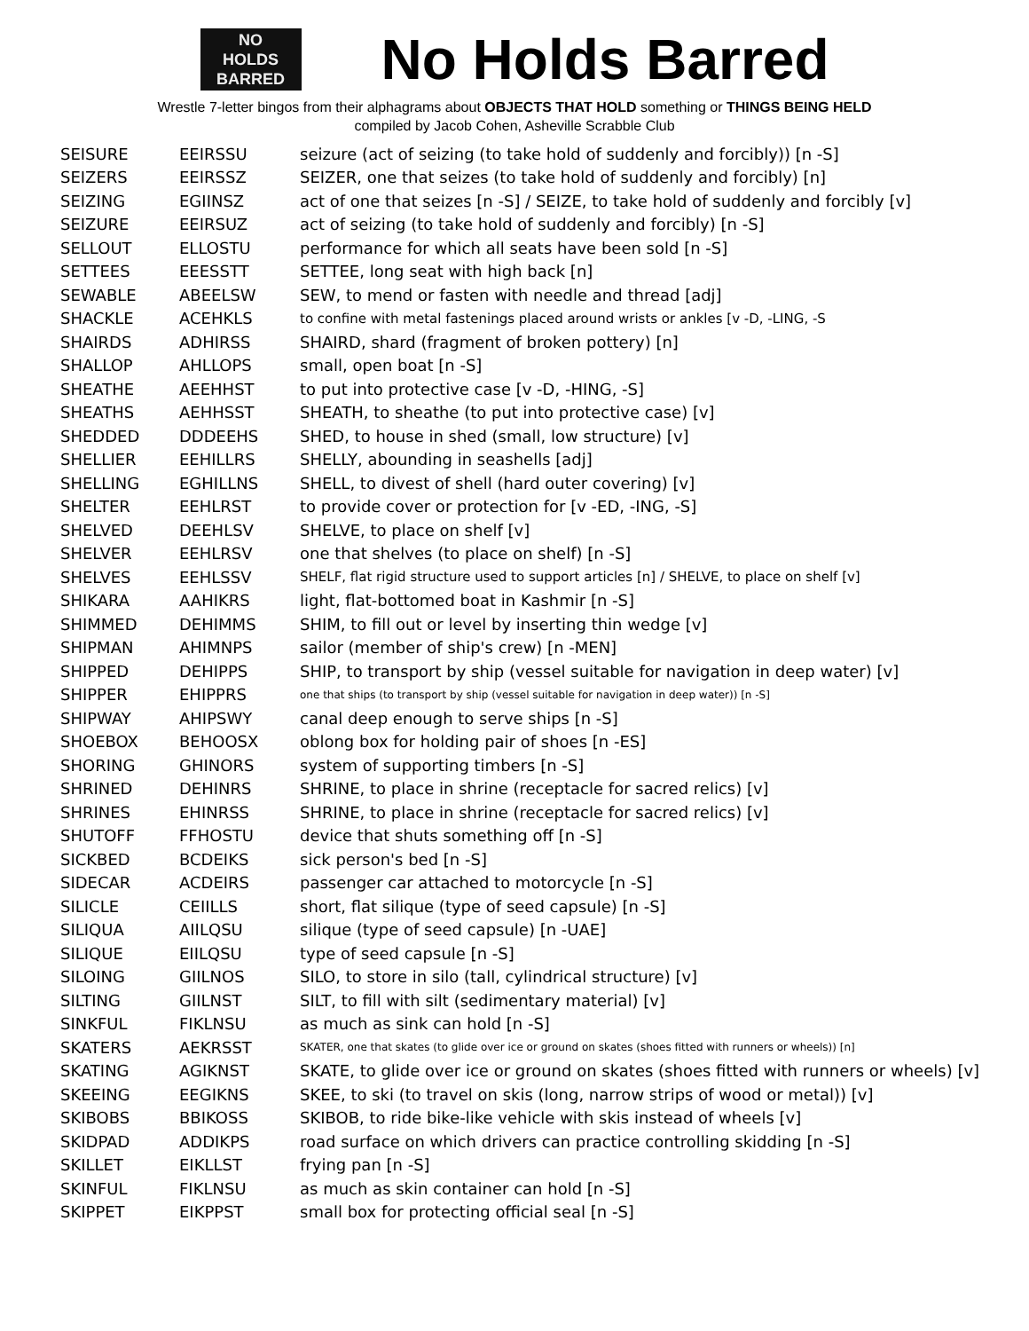NO
HOLDS
BARRED
No Holds Barred
Wrestle 7-letter bingos from their alphagrams about OBJECTS THAT HOLD something or THINGS BEING HELD
compiled by Jacob Cohen, Asheville Scrabble Club
| SEISURE | EEIRSSU | seizure (act of seizing (to take hold of suddenly and forcibly)) [n -S] |
| SEIZERS | EEIRSSZ | SEIZER, one that seizes (to take hold of suddenly and forcibly) [n] |
| SEIZING | EGIINSZ | act of one that seizes [n -S] / SEIZE, to take hold of suddenly and forcibly [v] |
| SEIZURE | EEIRSUZ | act of seizing (to take hold of suddenly and forcibly) [n -S] |
| SELLOUT | ELLOSTU | performance for which all seats have been sold [n -S] |
| SETTEES | EEESSTT | SETTEE, long seat with high back [n] |
| SEWABLE | ABEELSW | SEW, to mend or fasten with needle and thread [adj] |
| SHACKLE | ACEHKLS | to confine with metal fastenings placed around wrists or ankles [v -D, -LING, -S |
| SHAIRDS | ADHIRSS | SHAIRD, shard (fragment of broken pottery) [n] |
| SHALLOP | AHLLOPS | small, open boat [n -S] |
| SHEATHE | AEEHHST | to put into protective case [v -D, -HING, -S] |
| SHEATHS | AEHHSST | SHEATH, to sheathe (to put into protective case) [v] |
| SHEDDED | DDDEEHS | SHED, to house in shed (small, low structure) [v] |
| SHELLIER | EEHILLRS | SHELLY, abounding in seashells [adj] |
| SHELLING | EGHILLNS | SHELL, to divest of shell (hard outer covering) [v] |
| SHELTER | EEHLRST | to provide cover or protection for [v -ED, -ING, -S] |
| SHELVED | DEEHLSV | SHELVE, to place on shelf [v] |
| SHELVER | EEHLRSV | one that shelves (to place on shelf) [n -S] |
| SHELVES | EEHLSSV | SHELF, flat rigid structure used to support articles [n] / SHELVE, to place on shelf [v] |
| SHIKARA | AAHIKRS | light, flat-bottomed boat in Kashmir [n -S] |
| SHIMMED | DEHIMMS | SHIM, to fill out or level by inserting thin wedge [v] |
| SHIPMAN | AHIMNPS | sailor (member of ship's crew) [n -MEN] |
| SHIPPED | DEHIPPS | SHIP, to transport by ship (vessel suitable for navigation in deep water) [v] |
| SHIPPER | EHIPPRS | one that ships (to transport by ship (vessel suitable for navigation in deep water)) [n -S] |
| SHIPWAY | AHIPSWY | canal deep enough to serve ships [n -S] |
| SHOEBOX | BEHOOSX | oblong box for holding pair of shoes [n -ES] |
| SHORING | GHINORS | system of supporting timbers [n -S] |
| SHRINED | DEHINRS | SHRINE, to place in shrine (receptacle for sacred relics) [v] |
| SHRINES | EHINRSS | SHRINE, to place in shrine (receptacle for sacred relics) [v] |
| SHUTOFF | FFHOSTU | device that shuts something off [n -S] |
| SICKBED | BCDEIKS | sick person's bed [n -S] |
| SIDECAR | ACDEIRS | passenger car attached to motorcycle [n -S] |
| SILICLE | CEIILLS | short, flat silique (type of seed capsule) [n -S] |
| SILIQUA | AIILQSU | silique (type of seed capsule) [n -UAE] |
| SILIQUE | EIILQSU | type of seed capsule [n -S] |
| SILOING | GIILNOS | SILO, to store in silo (tall, cylindrical structure) [v] |
| SILTING | GIILNST | SILT, to fill with silt (sedimentary material) [v] |
| SINKFUL | FIKLNSU | as much as sink can hold [n -S] |
| SKATERS | AEKRSST | SKATER, one that skates (to glide over ice or ground on skates (shoes fitted with runners or wheels)) [n] |
| SKATING | AGIKNST | SKATE, to glide over ice or ground on skates (shoes fitted with runners or wheels) [v] |
| SKEEING | EEGIKNS | SKEE, to ski (to travel on skis (long, narrow strips of wood or metal)) [v] |
| SKIBOBS | BBIKOSS | SKIBOB, to ride bike-like vehicle with skis instead of wheels [v] |
| SKIDPAD | ADDIKPS | road surface on which drivers can practice controlling skidding [n -S] |
| SKILLET | EIKLLST | frying pan [n -S] |
| SKINFUL | FIKLNSU | as much as skin container can hold [n -S] |
| SKIPPET | EIKPPST | small box for protecting official seal [n -S] |